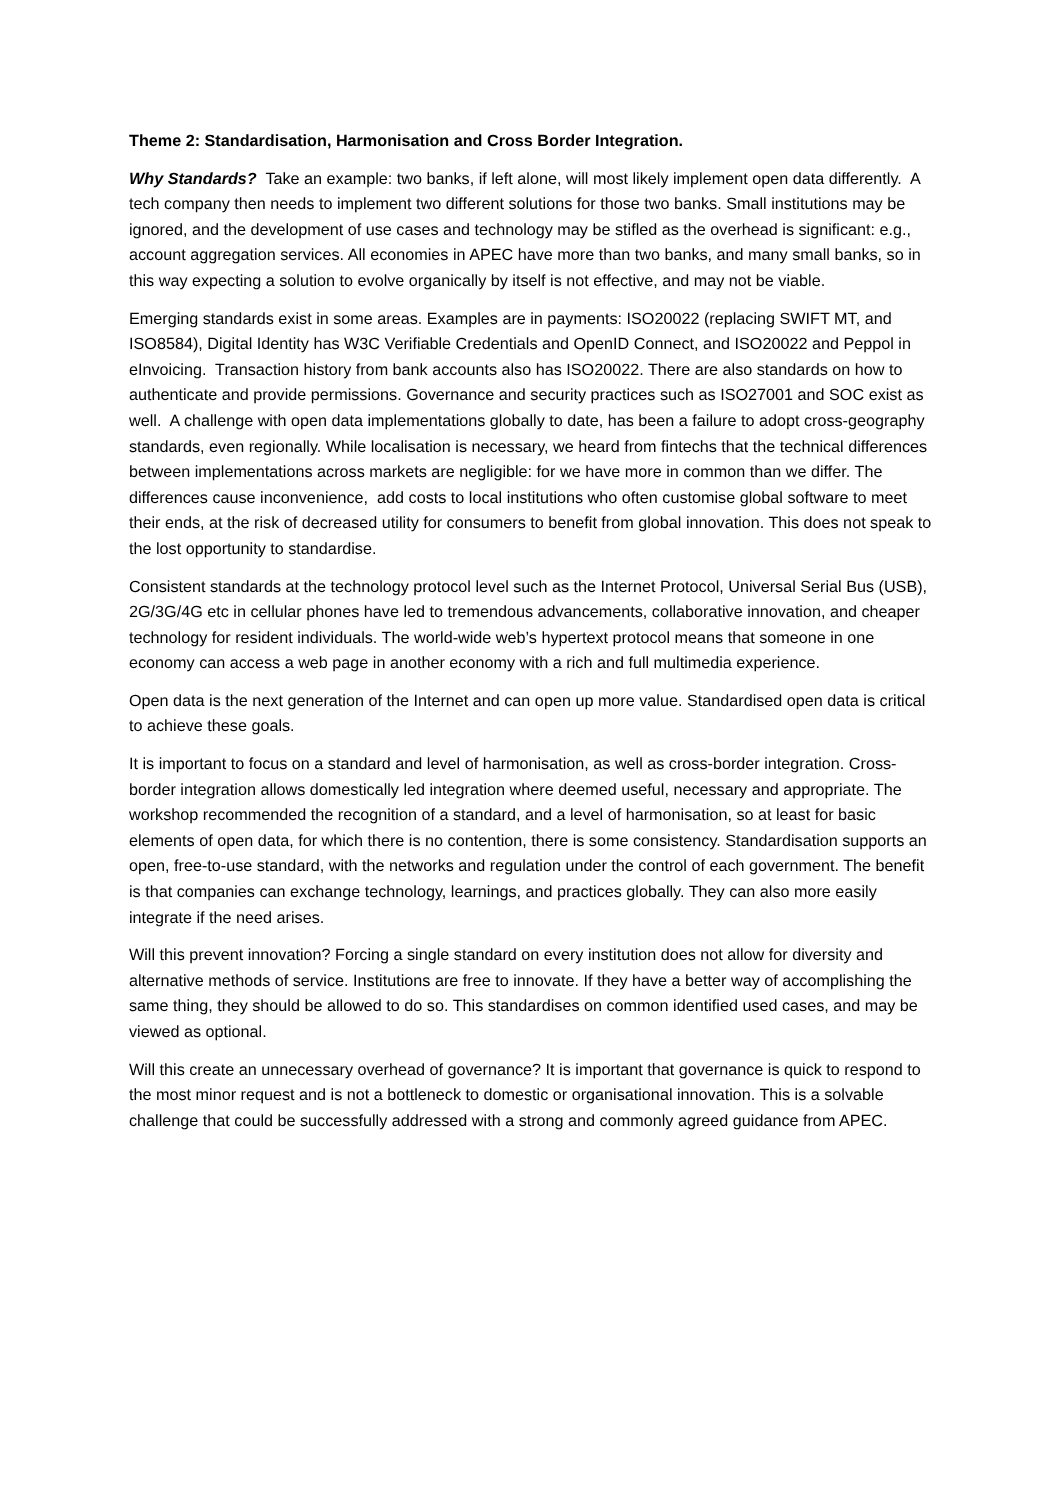Theme 2: Standardisation, Harmonisation and Cross Border Integration.
Why Standards? Take an example: two banks, if left alone, will most likely implement open data differently. A tech company then needs to implement two different solutions for those two banks. Small institutions may be ignored, and the development of use cases and technology may be stifled as the overhead is significant: e.g., account aggregation services. All economies in APEC have more than two banks, and many small banks, so in this way expecting a solution to evolve organically by itself is not effective, and may not be viable.
Emerging standards exist in some areas. Examples are in payments: ISO20022 (replacing SWIFT MT, and ISO8584), Digital Identity has W3C Verifiable Credentials and OpenID Connect, and ISO20022 and Peppol in eInvoicing. Transaction history from bank accounts also has ISO20022. There are also standards on how to authenticate and provide permissions. Governance and security practices such as ISO27001 and SOC exist as well. A challenge with open data implementations globally to date, has been a failure to adopt cross-geography standards, even regionally. While localisation is necessary, we heard from fintechs that the technical differences between implementations across markets are negligible: for we have more in common than we differ. The differences cause inconvenience, add costs to local institutions who often customise global software to meet their ends, at the risk of decreased utility for consumers to benefit from global innovation. This does not speak to the lost opportunity to standardise.
Consistent standards at the technology protocol level such as the Internet Protocol, Universal Serial Bus (USB), 2G/3G/4G etc in cellular phones have led to tremendous advancements, collaborative innovation, and cheaper technology for resident individuals. The world-wide web’s hypertext protocol means that someone in one economy can access a web page in another economy with a rich and full multimedia experience.
Open data is the next generation of the Internet and can open up more value. Standardised open data is critical to achieve these goals.
It is important to focus on a standard and level of harmonisation, as well as cross-border integration. Cross-border integration allows domestically led integration where deemed useful, necessary and appropriate. The workshop recommended the recognition of a standard, and a level of harmonisation, so at least for basic elements of open data, for which there is no contention, there is some consistency. Standardisation supports an open, free-to-use standard, with the networks and regulation under the control of each government. The benefit is that companies can exchange technology, learnings, and practices globally. They can also more easily integrate if the need arises.
Will this prevent innovation? Forcing a single standard on every institution does not allow for diversity and alternative methods of service. Institutions are free to innovate. If they have a better way of accomplishing the same thing, they should be allowed to do so. This standardises on common identified used cases, and may be viewed as optional.
Will this create an unnecessary overhead of governance? It is important that governance is quick to respond to the most minor request and is not a bottleneck to domestic or organisational innovation. This is a solvable challenge that could be successfully addressed with a strong and commonly agreed guidance from APEC.